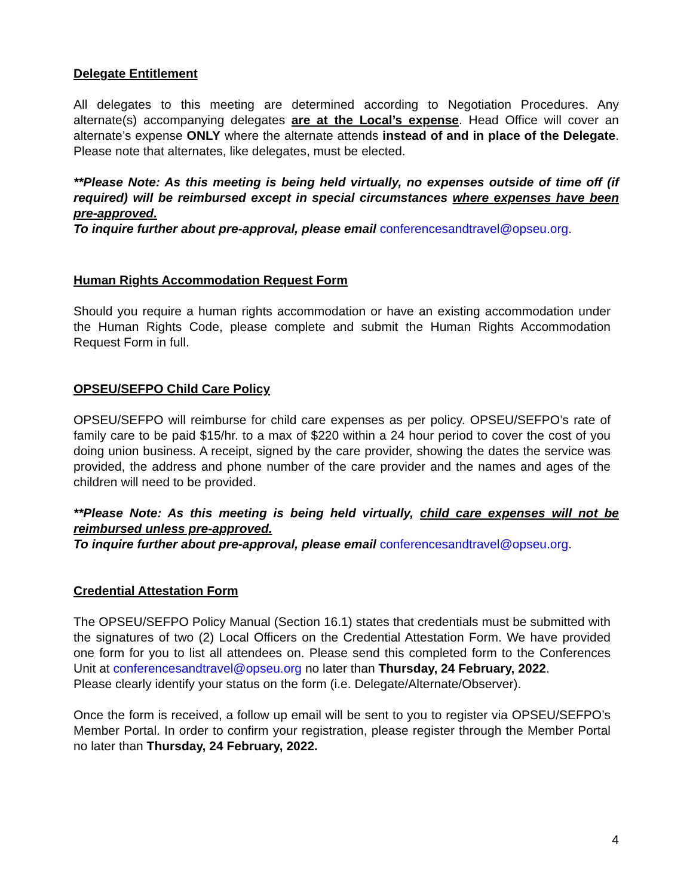Delegate Entitlement
All delegates to this meeting are determined according to Negotiation Procedures. Any alternate(s) accompanying delegates are at the Local’s expense. Head Office will cover an alternate’s expense ONLY where the alternate attends instead of and in place of the Delegate. Please note that alternates, like delegates, must be elected.
**Please Note: As this meeting is being held virtually, no expenses outside of time off (if required) will be reimbursed except in special circumstances where expenses have been pre-approved.
To inquire further about pre-approval, please email conferencesandtravel@opseu.org.
Human Rights Accommodation Request Form
Should you require a human rights accommodation or have an existing accommodation under the Human Rights Code, please complete and submit the Human Rights Accommodation Request Form in full.
OPSEU/SEFPO Child Care Policy
OPSEU/SEFPO will reimburse for child care expenses as per policy. OPSEU/SEFPO’s rate of family care to be paid $15/hr. to a max of $220 within a 24 hour period to cover the cost of you doing union business. A receipt, signed by the care provider, showing the dates the service was provided, the address and phone number of the care provider and the names and ages of the children will need to be provided.
**Please Note: As this meeting is being held virtually, child care expenses will not be reimbursed unless pre-approved.
To inquire further about pre-approval, please email conferencesandtravel@opseu.org.
Credential Attestation Form
The OPSEU/SEFPO Policy Manual (Section 16.1) states that credentials must be submitted with the signatures of two (2) Local Officers on the Credential Attestation Form. We have provided one form for you to list all attendees on. Please send this completed form to the Conferences Unit at conferencesandtravel@opseu.org no later than Thursday, 24 February, 2022.
Please clearly identify your status on the form (i.e. Delegate/Alternate/Observer).
Once the form is received, a follow up email will be sent to you to register via OPSEU/SEFPO’s Member Portal. In order to confirm your registration, please register through the Member Portal no later than Thursday, 24 February, 2022.
4